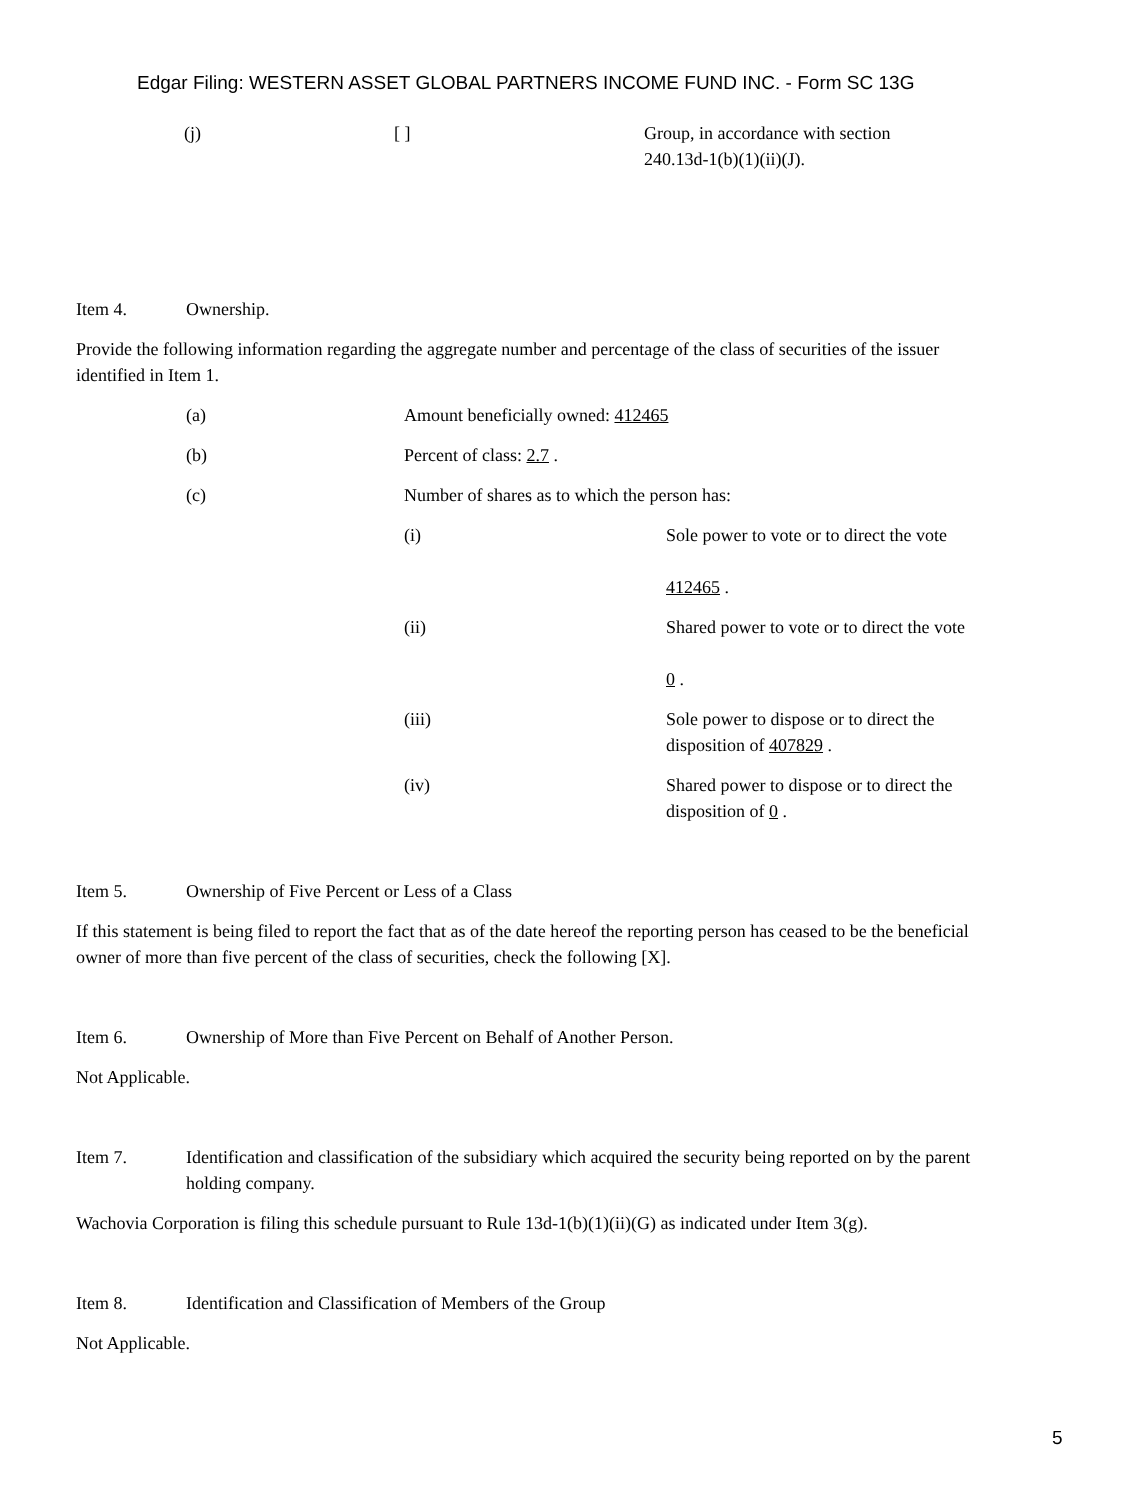Edgar Filing: WESTERN ASSET GLOBAL PARTNERS INCOME FUND INC. - Form SC 13G
(j) [ ] Group, in accordance with section 240.13d-1(b)(1)(ii)(J).
Item 4. Ownership.
Provide the following information regarding the aggregate number and percentage of the class of securities of the issuer identified in Item 1.
(a) Amount beneficially owned: 412465
(b) Percent of class: 2.7 .
(c) Number of shares as to which the person has:
(i) Sole power to vote or to direct the vote
412465 .
(ii) Shared power to vote or to direct the vote
0 .
(iii) Sole power to dispose or to direct the disposition of 407829 .
(iv) Shared power to dispose or to direct the disposition of 0 .
Item 5. Ownership of Five Percent or Less of a Class
If this statement is being filed to report the fact that as of the date hereof the reporting person has ceased to be the beneficial owner of more than five percent of the class of securities, check the following [X].
Item 6. Ownership of More than Five Percent on Behalf of Another Person.
Not Applicable.
Item 7. Identification and classification of the subsidiary which acquired the security being reported on by the parent holding company.
Wachovia Corporation is filing this schedule pursuant to Rule 13d-1(b)(1)(ii)(G) as indicated under Item 3(g).
Item 8. Identification and Classification of Members of the Group
Not Applicable.
5